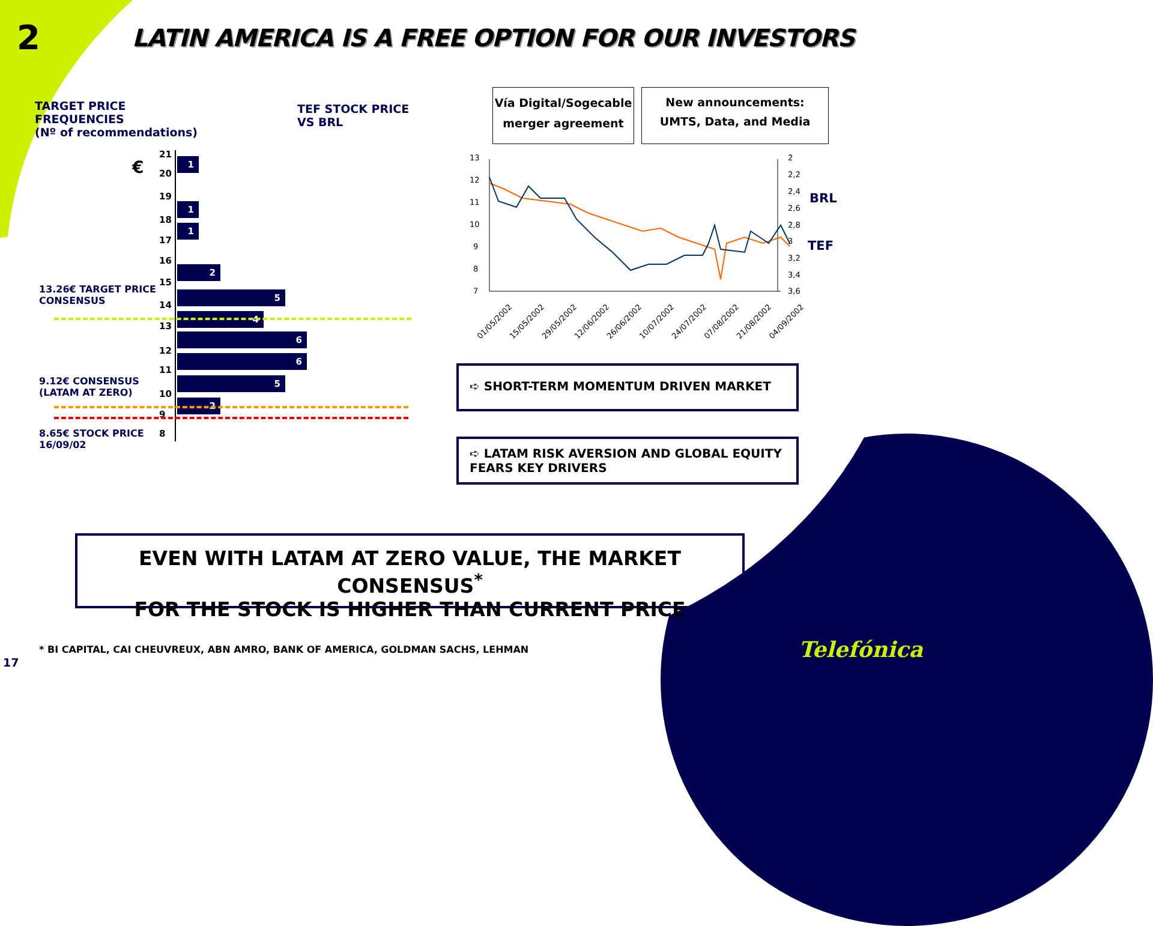2
LATIN AMERICA IS A FREE OPTION FOR OUR INVESTORS
TARGET PRICE
FREQUENCIES
(Nº of recommendations)
TEF STOCK PRICE
VS BRL
€
13.26€ TARGET PRICE
CONSENSUS
9.12€ CONSENSUS
(LATAM AT ZERO)
8.65€ STOCK PRICE
16/09/02
21
20
19
18
17
16
15
14
13
12
11
10
9
8
1
1
1
2
5
4
6
6
5
2
Vía Digital/Sogecable merger agreement
New announcements: UMTS, Data, and Media
13
12
11
10
9
8
7
2
2,2
2,4
2,6
2,8
3
3,2
3,4
3,6
01/05/2002
15/05/2002
29/05/2002
12/06/2002
26/06/2002
10/07/2002
24/07/2002
07/08/2002
21/08/2002
04/09/2002
BRL
TEF
➪ SHORT-TERM MOMENTUM DRIVEN MARKET
➪ LATAM RISK AVERSION AND GLOBAL EQUITY FEARS KEY DRIVERS
EVEN WITH LATAM AT ZERO VALUE, THE MARKET CONSENSUS<sup>*</sup>
FOR THE STOCK IS HIGHER THAN CURRENT PRICE
* BI CAPITAL, CAI CHEUVREUX, ABN AMRO, BANK OF AMERICA, GOLDMAN SACHS, LEHMAN
17
Telefónica